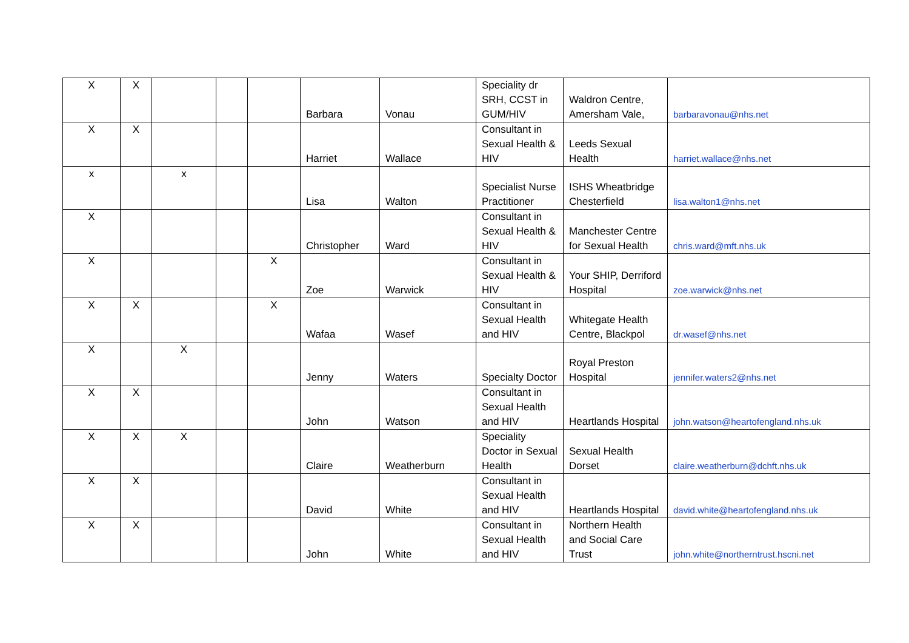| X | X | | | | Barbara | Vonau | Speciality dr SRH, CCST in GUM/HIV | Waldron Centre, Amersham Vale, | barbaravonau@nhs.net |
| X | X | | | | Harriet | Wallace | Consultant in Sexual Health & HIV | Leeds Sexual Health | harriet.wallace@nhs.net |
| x | | x | | | Lisa | Walton | Specialist Nurse Practitioner | ISHS Wheatbridge Chesterfield | lisa.walton1@nhs.net |
| X | | | | | Christopher | Ward | Consultant in Sexual Health & HIV | Manchester Centre for Sexual Health | chris.ward@mft.nhs.uk |
| X | | | | X | Zoe | Warwick | Consultant in Sexual Health & HIV | Your SHIP, Derriford Hospital | zoe.warwick@nhs.net |
| X | X | | | X | Wafaa | Wasef | Consultant in Sexual Health and HIV | Whitegate Health Centre, Blackpol | dr.wasef@nhs.net |
| X | | X | | | Jenny | Waters | Specialty Doctor | Royal Preston Hospital | jennifer.waters2@nhs.net |
| X | X | | | | John | Watson | Consultant in Sexual Health and HIV | Heartlands Hospital | john.watson@heartofengland.nhs.uk |
| X | X | X | | | Claire | Weatherburn | Speciality Doctor in Sexual Health | Sexual Health Dorset | claire.weatherburn@dchft.nhs.uk |
| X | X | | | | David | White | Consultant in Sexual Health and HIV | Heartlands Hospital | david.white@heartofengland.nhs.uk |
| X | X | | | | John | White | Consultant in Sexual Health and HIV | Northern Health and Social Care Trust | john.white@northerntrust.hscni.net |